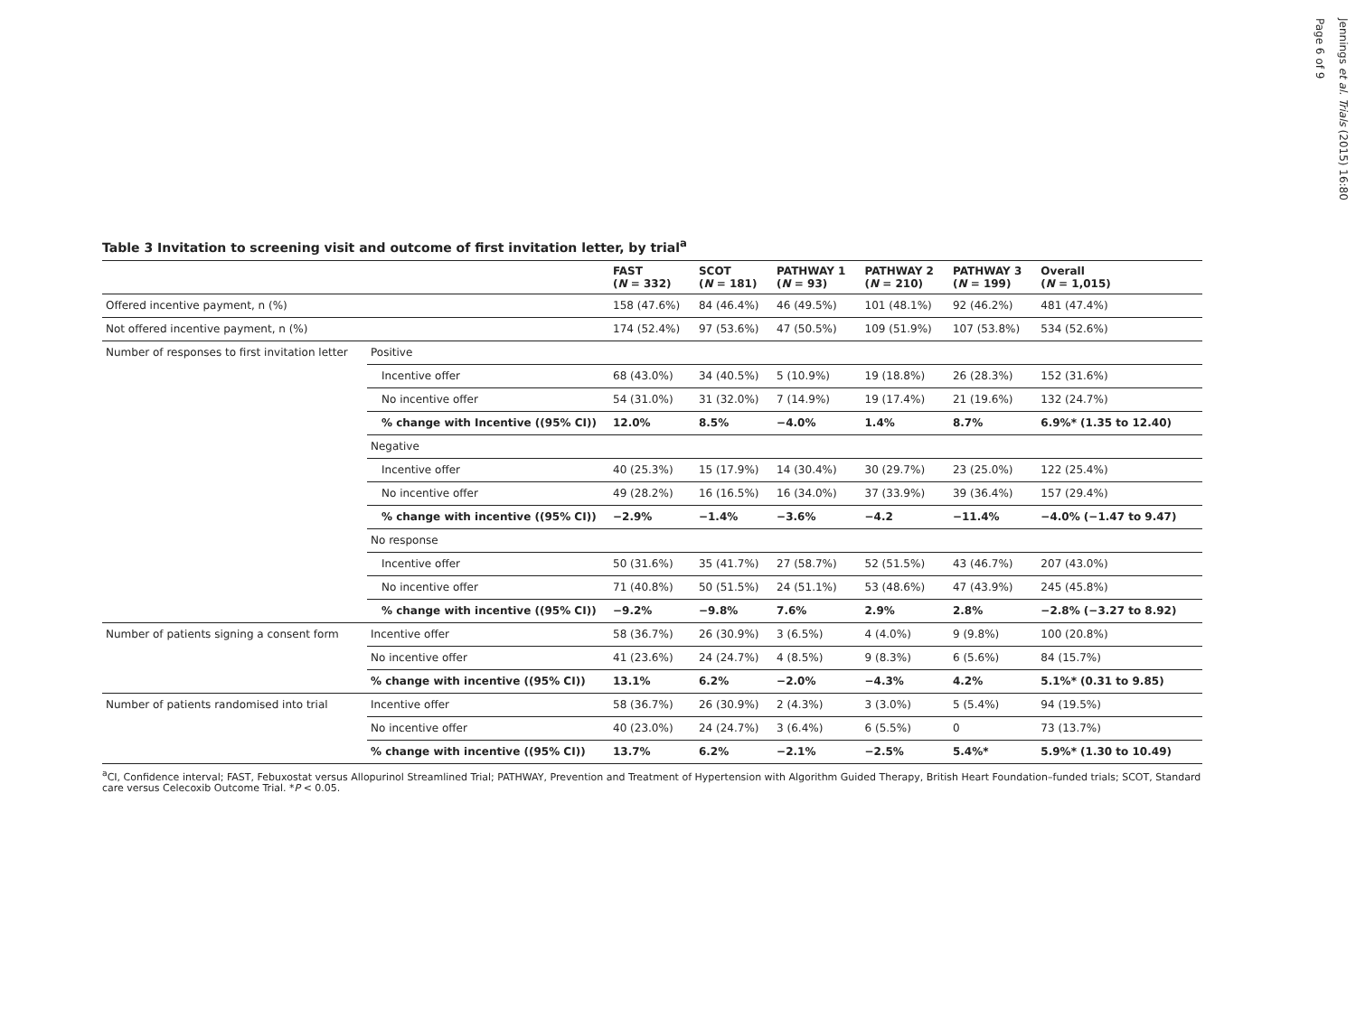Table 3 Invitation to screening visit and outcome of first invitation letter, by trial<sup>a</sup>
| | | FAST ( N = 332) | SCOT ( N = 181) | PATHWAY 1 ( N = 93) | PATHWAY 2 ( N = 210) | PATHWAY 3 ( N = 199) | Overall ( N = 1,015) |
| --- | --- | --- | --- | --- | --- | --- | --- |
| Offered incentive payment, n (%) | | 158 (47.6%) | 84 (46.4%) | 46 (49.5%) | 101 (48.1%) | 92 (46.2%) | 481 (47.4%) |
| Not offered incentive payment, n (%) | | 174 (52.4%) | 97 (53.6%) | 47 (50.5%) | 109 (51.9%) | 107 (53.8%) | 534 (52.6%) |
| Number of responses to first invitation letter | Positive | | | | | | |
| | Incentive offer | 68 (43.0%) | 34 (40.5%) | 5 (10.9%) | 19 (18.8%) | 26 (28.3%) | 152 (31.6%) |
| | No incentive offer | 54 (31.0%) | 31 (32.0%) | 7 (14.9%) | 19 (17.4%) | 21 (19.6%) | 132 (24.7%) |
| | % change with Incentive ((95% CI)) | 12.0% | 8.5% | −4.0% | 1.4% | 8.7% | 6.9%* (1.35 to 12.40) |
| | Negative | | | | | | |
| | Incentive offer | 40 (25.3%) | 15 (17.9%) | 14 (30.4%) | 30 (29.7%) | 23 (25.0%) | 122 (25.4%) |
| | No incentive offer | 49 (28.2%) | 16 (16.5%) | 16 (34.0%) | 37 (33.9%) | 39 (36.4%) | 157 (29.4%) |
| | % change with incentive ((95% CI)) | −2.9% | −1.4% | −3.6% | −4.2 | −11.4% | −4.0% (−1.47 to 9.47) |
| | No response | | | | | | |
| | Incentive offer | 50 (31.6%) | 35 (41.7%) | 27 (58.7%) | 52 (51.5%) | 43 (46.7%) | 207 (43.0%) |
| | No incentive offer | 71 (40.8%) | 50 (51.5%) | 24 (51.1%) | 53 (48.6%) | 47 (43.9%) | 245 (45.8%) |
| | % change with incentive ((95% CI)) | −9.2% | −9.8% | 7.6% | 2.9% | 2.8% | −2.8% (−3.27 to 8.92) |
| Number of patients signing a consent form | Incentive offer | 58 (36.7%) | 26 (30.9%) | 3 (6.5%) | 4 (4.0%) | 9 (9.8%) | 100 (20.8%) |
| | No incentive offer | 41 (23.6%) | 24 (24.7%) | 4 (8.5%) | 9 (8.3%) | 6 (5.6%) | 84 (15.7%) |
| | % change with incentive ((95% CI)) | 13.1% | 6.2% | −2.0% | −4.3% | 4.2% | 5.1%* (0.31 to 9.85) |
| Number of patients randomised into trial | Incentive offer | 58 (36.7%) | 26 (30.9%) | 2 (4.3%) | 3 (3.0%) | 5 (5.4%) | 94 (19.5%) |
| | No incentive offer | 40 (23.0%) | 24 (24.7%) | 3 (6.4%) | 6 (5.5%) | 0 | 73 (13.7%) |
| | % change with incentive ((95% CI)) | 13.7% | 6.2% | −2.1% | −2.5% | 5.4%* | 5.9%* (1.30 to 10.49) |
<sup>a</sup> CI, Confidence interval; FAST, Febuxostat versus Allopurinol Streamlined Trial; PATHWAY, Prevention and Treatment of Hypertension with Algorithm Guided Therapy, British Heart Foundation–funded trials; SCOT, Standard care versus Celecoxib Outcome Trial. *P < 0.05.
Jennings et al. Trials (2015) 16:80
Page 6 of 9